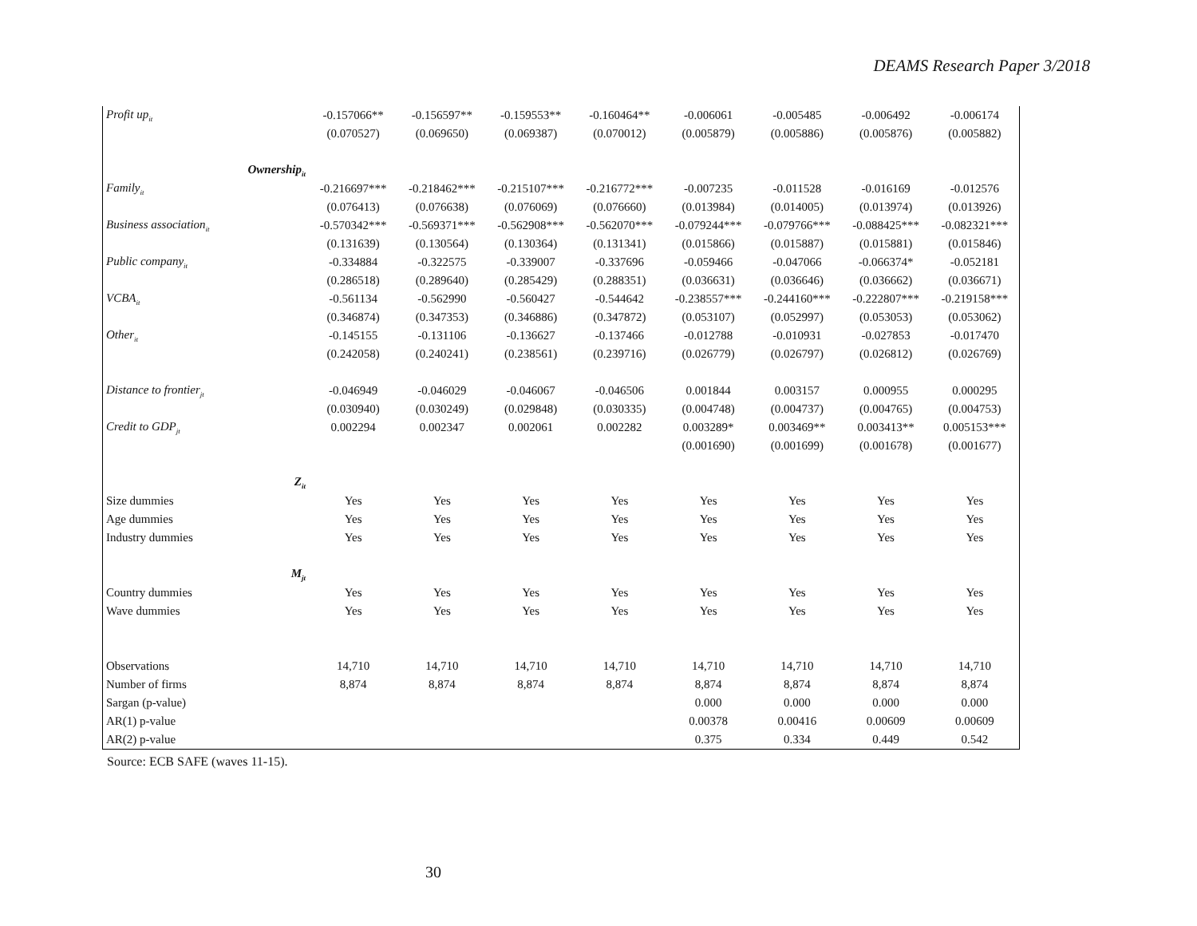DEAMS Research Paper 3/2018
| Profit up<sub>it</sub> | -0.157066** | -0.156597** | -0.159553** | -0.160464** | -0.006061 | -0.005485 | -0.006492 | -0.006174 |
| | (0.070527) | (0.069650) | (0.069387) | (0.070012) | (0.005879) | (0.005886) | (0.005876) | (0.005882) |
| Ownership<sub>it</sub> | | | | | | | | |
| Family<sub>it</sub> | -0.216697*** | -0.218462*** | -0.215107*** | -0.216772*** | -0.007235 | -0.011528 | -0.016169 | -0.012576 |
| | (0.076413) | (0.076638) | (0.076069) | (0.076660) | (0.013984) | (0.014005) | (0.013974) | (0.013926) |
| Business association<sub>it</sub> | -0.570342*** | -0.569371*** | -0.562908*** | -0.562070*** | -0.079244*** | -0.079766*** | -0.088425*** | -0.082321*** |
| | (0.131639) | (0.130564) | (0.130364) | (0.131341) | (0.015866) | (0.015887) | (0.015881) | (0.015846) |
| Public company<sub>it</sub> | -0.334884 | -0.322575 | -0.339007 | -0.337696 | -0.059466 | -0.047066 | -0.066374* | -0.052181 |
| | (0.286518) | (0.289640) | (0.285429) | (0.288351) | (0.036631) | (0.036646) | (0.036662) | (0.036671) |
| VCBA<sub>it</sub> | -0.561134 | -0.562990 | -0.560427 | -0.544642 | -0.238557*** | -0.244160*** | -0.222807*** | -0.219158*** |
| | (0.346874) | (0.347353) | (0.346886) | (0.347872) | (0.053107) | (0.052997) | (0.053053) | (0.053062) |
| Other<sub>it</sub> | -0.145155 | -0.131106 | -0.136627 | -0.137466 | -0.012788 | -0.010931 | -0.027853 | -0.017470 |
| | (0.242058) | (0.240241) | (0.238561) | (0.239716) | (0.026779) | (0.026797) | (0.026812) | (0.026769) |
| Distance to frontier<sub>jt</sub> | -0.046949 | -0.046029 | -0.046067 | -0.046506 | 0.001844 | 0.003157 | 0.000955 | 0.000295 |
| | (0.030940) | (0.030249) | (0.029848) | (0.030335) | (0.004748) | (0.004737) | (0.004765) | (0.004753) |
| Credit to GDP<sub>jt</sub> | 0.002294 | 0.002347 | 0.002061 | 0.002282 | 0.003289* | 0.003469** | 0.003413** | 0.005153*** |
| | | | | | (0.001690) | (0.001699) | (0.001678) | (0.001677) |
| Z<sub>it</sub> | | | | | | | | |
| Size dummies | Yes | Yes | Yes | Yes | Yes | Yes | Yes | Yes |
| Age dummies | Yes | Yes | Yes | Yes | Yes | Yes | Yes | Yes |
| Industry dummies | Yes | Yes | Yes | Yes | Yes | Yes | Yes | Yes |
| M<sub>jt</sub> | | | | | | | | |
| Country dummies | Yes | Yes | Yes | Yes | Yes | Yes | Yes | Yes |
| Wave dummies | Yes | Yes | Yes | Yes | Yes | Yes | Yes | Yes |
| Observations | 14,710 | 14,710 | 14,710 | 14,710 | 14,710 | 14,710 | 14,710 | 14,710 |
| Number of firms | 8,874 | 8,874 | 8,874 | 8,874 | 8,874 | 8,874 | 8,874 | 8,874 |
| Sargan (p-value) | | | | | 0.000 | 0.000 | 0.000 | 0.000 |
| AR(1) p-value | | | | | 0.00378 | 0.00416 | 0.00609 | 0.00609 |
| AR(2) p-value | | | | | 0.375 | 0.334 | 0.449 | 0.542 |
Source: ECB SAFE (waves 11-15).
30